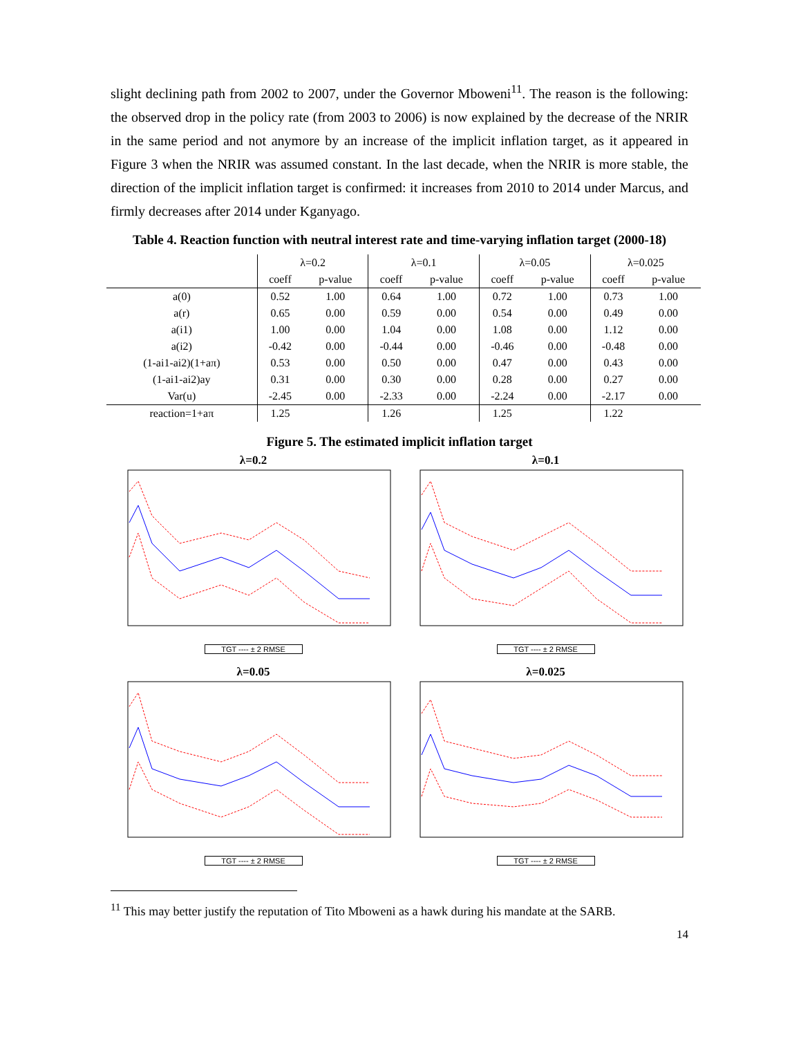slight declining path from 2002 to 2007, under the Governor Mboweni<sup>11</sup>. The reason is the following: the observed drop in the policy rate (from 2003 to 2006) is now explained by the decrease of the NRIR in the same period and not anymore by an increase of the implicit inflation target, as it appeared in Figure 3 when the NRIR was assumed constant. In the last decade, when the NRIR is more stable, the direction of the implicit inflation target is confirmed: it increases from 2010 to 2014 under Marcus, and firmly decreases after 2014 under Kganyago.
Table 4. Reaction function with neutral interest rate and time-varying inflation target (2000-18)
| | λ=0.2 | | λ=0.1 | | λ=0.05 | | λ=0.025 | |
| --- | --- | --- | --- | --- | --- | --- | --- | --- |
| | coeff | p-value | coeff | p-value | coeff | p-value | coeff | p-value |
| a(0) | 0.52 | 1.00 | 0.64 | 1.00 | 0.72 | 1.00 | 0.73 | 1.00 |
| a(r) | 0.65 | 0.00 | 0.59 | 0.00 | 0.54 | 0.00 | 0.49 | 0.00 |
| a(i1) | 1.00 | 0.00 | 1.04 | 0.00 | 1.08 | 0.00 | 1.12 | 0.00 |
| a(i2) | -0.42 | 0.00 | -0.44 | 0.00 | -0.46 | 0.00 | -0.48 | 0.00 |
| (1-ai1-ai2)(1+aπ) | 0.53 | 0.00 | 0.50 | 0.00 | 0.47 | 0.00 | 0.43 | 0.00 |
| (1-ai1-ai2)ay | 0.31 | 0.00 | 0.30 | 0.00 | 0.28 | 0.00 | 0.27 | 0.00 |
| Var(u) | -2.45 | 0.00 | -2.33 | 0.00 | -2.24 | 0.00 | -2.17 | 0.00 |
| reaction=1+aπ | 1.25 | | 1.26 | | 1.25 | | 1.22 | |
Figure 5. The estimated implicit inflation target
λ=0.2
TGT ---- ± 2 RMSE
λ=0.1
TGT ---- ± 2 RMSE
λ=0.05
TGT ---- ± 2 RMSE
λ=0.025
TGT ---- ± 2 RMSE
<sup>11</sup> This may better justify the reputation of Tito Mboweni as a hawk during his mandate at the SARB.
14